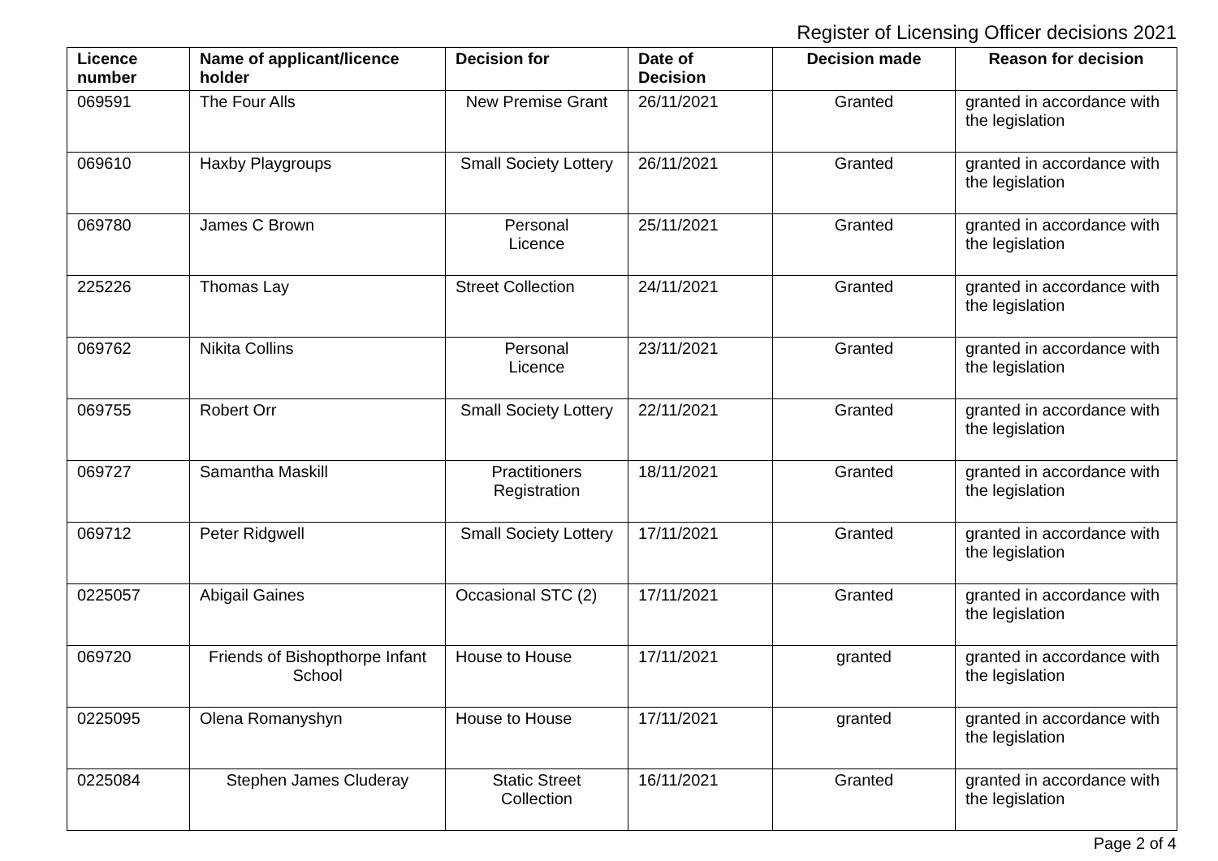Register of Licensing Officer decisions 2021
| Licence number | Name of applicant/licence holder | Decision for | Date of Decision | Decision made | Reason for decision |
| --- | --- | --- | --- | --- | --- |
| 069591 | The Four Alls | New Premise Grant | 26/11/2021 | Granted | granted in accordance with the legislation |
| 069610 | Haxby Playgroups | Small Society Lottery | 26/11/2021 | Granted | granted in accordance with the legislation |
| 069780 | James C Brown | Personal Licence | 25/11/2021 | Granted | granted in accordance with the legislation |
| 225226 | Thomas Lay | Street Collection | 24/11/2021 | Granted | granted in accordance with the legislation |
| 069762 | Nikita Collins | Personal Licence | 23/11/2021 | Granted | granted in accordance with the legislation |
| 069755 | Robert Orr | Small Society Lottery | 22/11/2021 | Granted | granted in accordance with the legislation |
| 069727 | Samantha Maskill | Practitioners Registration | 18/11/2021 | Granted | granted in accordance with the legislation |
| 069712 | Peter Ridgwell | Small Society Lottery | 17/11/2021 | Granted | granted in accordance with the legislation |
| 0225057 | Abigail Gaines | Occasional STC (2) | 17/11/2021 | Granted | granted in accordance with the legislation |
| 069720 | Friends of Bishopthorpe Infant School | House to House | 17/11/2021 | granted | granted in accordance with the legislation |
| 0225095 | Olena Romanyshyn | House to House | 17/11/2021 | granted | granted in accordance with the legislation |
| 0225084 | Stephen James Cluderay | Static Street Collection | 16/11/2021 | Granted | granted in accordance with the legislation |
Page 2 of 4